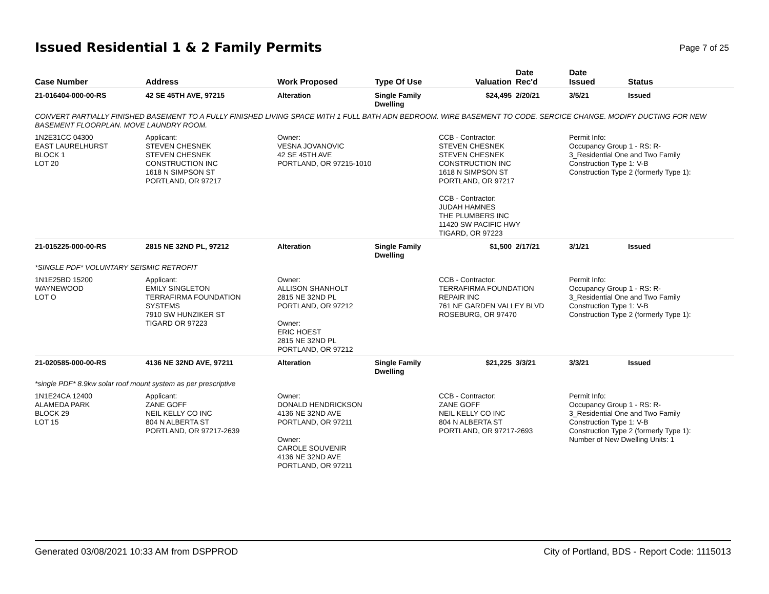Issued Residential 1 & 2 Family Permits
Page 7 of 25
| Case Number | Address | Work Proposed | Type Of Use | Valuation | Date Rec'd | Date Issued | Status |
| --- | --- | --- | --- | --- | --- | --- | --- |
| 21-016404-000-00-RS | 42 SE 45TH AVE, 97215 | Alteration | Single Family Dwelling | $24,495 | 2/20/21 | 3/5/21 | Issued |
| CONVERT PARTIALLY FINISHED BASEMENT TO A FULLY FINISHED LIVING SPACE WITH 1 FULL BATH ADN BEDROOM. WIRE BASEMENT TO CODE. SERCICE CHANGE. MODIFY DUCTING FOR NEW BASEMENT FLOORPLAN. MOVE LAUNDRY ROOM. | | | | | | | |
| 1N2E31CC 04300 EAST LAURELHURST BLOCK 1 LOT 20 | Applicant: STEVEN CHESNEK STEVEN CHESNEK CONSTRUCTION INC 1618 N SIMPSON ST PORTLAND, OR 97217 | Owner: VESNA JOVANOVIC 42 SE 45TH AVE PORTLAND, OR 97215-1010 | | CCB - Contractor: STEVEN CHESNEK STEVEN CHESNEK CONSTRUCTION INC 1618 N SIMPSON ST PORTLAND, OR 97217 CCB - Contractor: JUDAH HAMNES THE PLUMBERS INC 11420 SW PACIFIC HWY TIGARD, OR 97223 | | Permit Info: Occupancy Group 1 - RS: R- 3_Residential One and Two Family Construction Type 1: V-B Construction Type 2 (formerly Type 1): | |
| 21-015225-000-00-RS | 2815 NE 32ND PL, 97212 | Alteration | Single Family Dwelling | $1,500 | 2/17/21 | 3/1/21 | Issued |
| *SINGLE PDF* VOLUNTARY SEISMIC RETROFIT | | | | | | | |
| 1N1E25BD 15200 WAYNEWOOD LOT O | Applicant: EMILY SINGLETON TERRAFIRMA FOUNDATION SYSTEMS 7910 SW HUNZIKER ST TIGARD OR 97223 | Owner: ALLISON SHANHOLT 2815 NE 32ND PL PORTLAND, OR 97212 Owner: ERIC HOEST 2815 NE 32ND PL PORTLAND, OR 97212 | | CCB - Contractor: TERRAFIRMA FOUNDATION REPAIR INC 761 NE GARDEN VALLEY BLVD ROSEBURG, OR 97470 | | Permit Info: Occupancy Group 1 - RS: R- 3_Residential One and Two Family Construction Type 1: V-B Construction Type 2 (formerly Type 1): | |
| 21-020585-000-00-RS | 4136 NE 32ND AVE, 97211 | Alteration | Single Family Dwelling | $21,225 | 3/3/21 | 3/3/21 | Issued |
| *single PDF* 8.9kw solar roof mount system as per prescriptive | | | | | | | |
| 1N1E24CA 12400 ALAMEDA PARK BLOCK 29 LOT 15 | Applicant: ZANE GOFF NEIL KELLY CO INC 804 N ALBERTA ST PORTLAND, OR 97217-2639 | Owner: DONALD HENDRICKSON 4136 NE 32ND AVE PORTLAND, OR 97211 Owner: CAROLE SOUVENIR 4136 NE 32ND AVE PORTLAND, OR 97211 | | CCB - Contractor: ZANE GOFF NEIL KELLY CO INC 804 N ALBERTA ST PORTLAND, OR 97217-2693 | | Permit Info: Occupancy Group 1 - RS: R- 3_Residential One and Two Family Construction Type 1: V-B Construction Type 2 (formerly Type 1): Number of New Dwelling Units: 1 | |
Generated 03/08/2021 10:33 AM from DSPPROD City of Portland, BDS - Report Code: 1115013